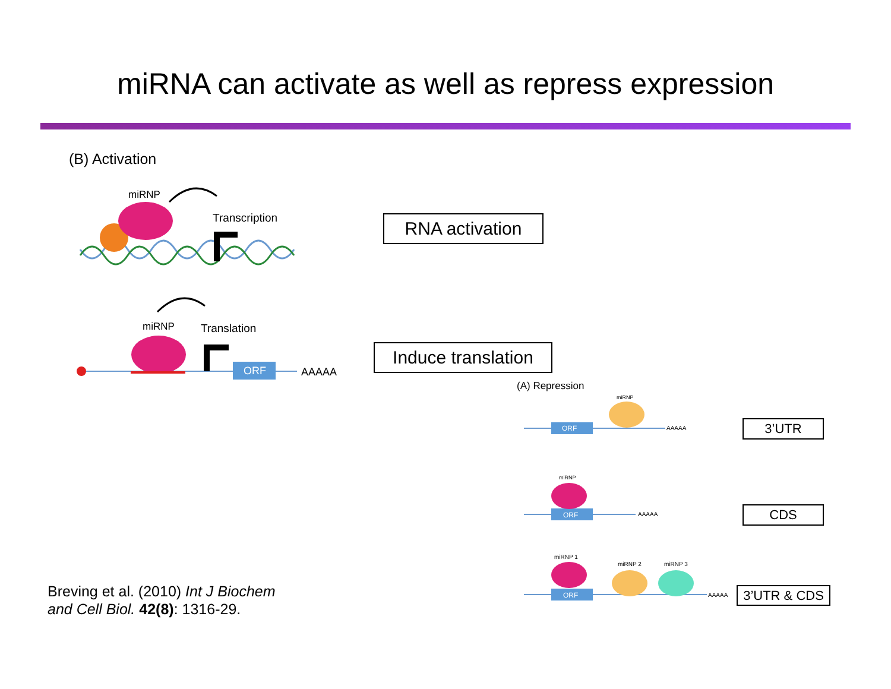miRNA can activate as well as repress expression
(B) Activation
miRNP
Transcription
miRNP Translation
ORF AAAAA
RNA activation
Induce translation
(A) Repression
miRNP
ORF AAAAA
miRNP
ORF AAAAA
miRNP 1
miRNP 2 miRNP 3
ORF AAAAA
3’UTR
CDS
3’UTR & CDS
Breving et al. (2010) Int J Biochem
and Cell Biol. 42(8): 1316-29.